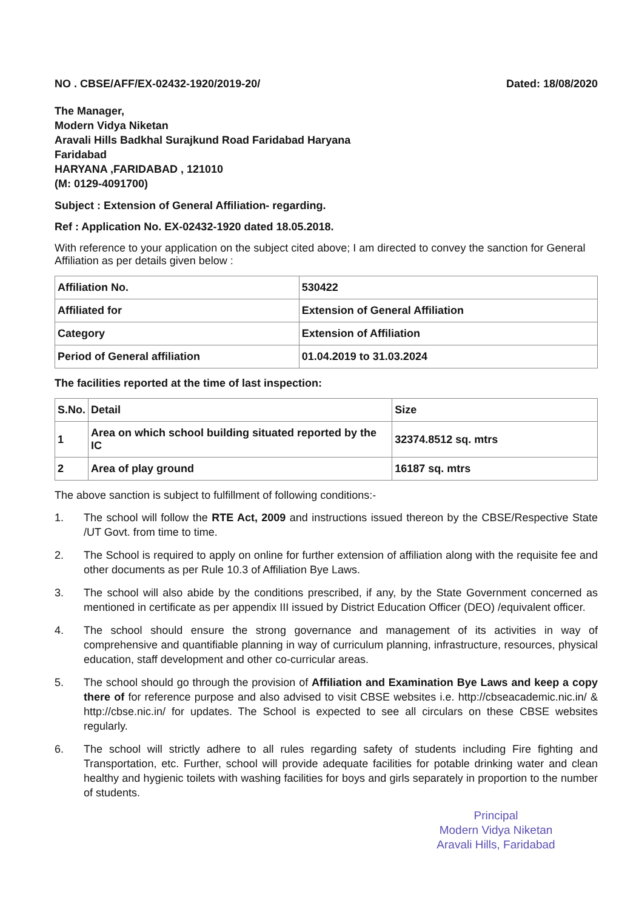NO . CBSE/AFF/EX-02432-1920/2019-20/ Dated: 18/08/2020
The Manager,
Modern Vidya Niketan
Aravali Hills Badkhal Surajkund Road Faridabad Haryana
Faridabad
HARYANA ,FARIDABAD , 121010
(M: 0129-4091700)
Subject : Extension of General Affiliation- regarding.
Ref : Application No. EX-02432-1920 dated 18.05.2018.
With reference to your application on the subject cited above; I am directed to convey the sanction for General Affiliation as per details given below :
| Affiliation No. | 530422 |
| Affiliated for | Extension of General Affiliation |
| Category | Extension of Affiliation |
| Period of General affiliation | 01.04.2019 to 31.03.2024 |
The facilities reported at the time of last inspection:
| S.No. | Detail | Size |
| --- | --- | --- |
| 1 | Area on which school building situated reported by the IC | 32374.8512 sq. mtrs |
| 2 | Area of play ground | 16187 sq. mtrs |
The above sanction is subject to fulfillment of following conditions:-
1. The school will follow the RTE Act, 2009 and instructions issued thereon by the CBSE/Respective State /UT Govt. from time to time.
2. The School is required to apply on online for further extension of affiliation along with the requisite fee and other documents as per Rule 10.3 of Affiliation Bye Laws.
3. The school will also abide by the conditions prescribed, if any, by the State Government concerned as mentioned in certificate as per appendix III issued by District Education Officer (DEO) /equivalent officer.
4. The school should ensure the strong governance and management of its activities in way of comprehensive and quantifiable planning in way of curriculum planning, infrastructure, resources, physical education, staff development and other co-curricular areas.
5. The school should go through the provision of Affiliation and Examination Bye Laws and keep a copy there of for reference purpose and also advised to visit CBSE websites i.e. http://cbseacademic.nic.in/ & http://cbse.nic.in/ for updates. The School is expected to see all circulars on these CBSE websites regularly.
6. The school will strictly adhere to all rules regarding safety of students including Fire fighting and Transportation, etc. Further, school will provide adequate facilities for potable drinking water and clean healthy and hygienic toilets with washing facilities for boys and girls separately in proportion to the number of students.
Principal
Modern Vidya Niketan
Aravali Hills, Faridabad